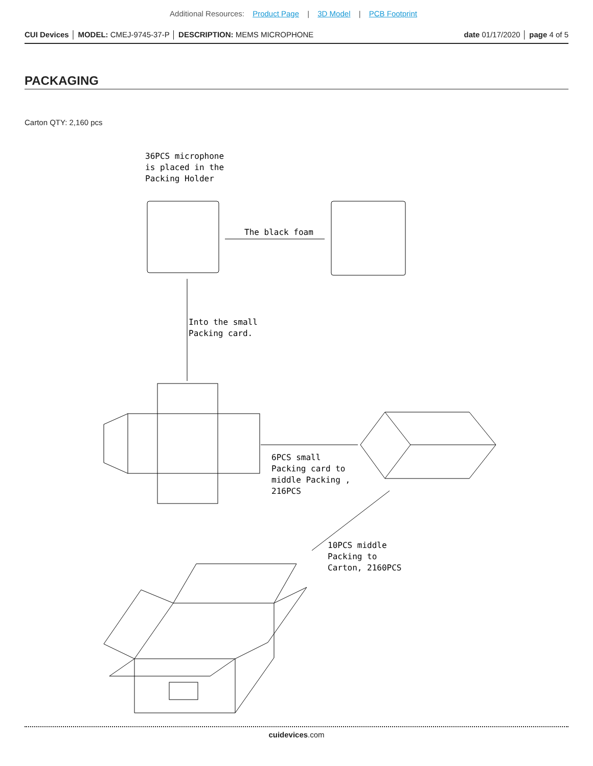Additional Resources: Product Page | 3D Model | PCB Footprint
CUI Devices │ MODEL: CMEJ-9745-37-P │ DESCRIPTION: MEMS MICROPHONE
date 01/17/2020 │ page 4 of 5
PACKAGING
Carton QTY: 2,160 pcs
36PCS microphone
is placed in the
Packing Holder
The black foam
Into the small
Packing card.
6PCS small
Packing card to
middle Packing ,
216PCS
10PCS middle
Packing to
Carton, 2160PCS
cuidevices.com